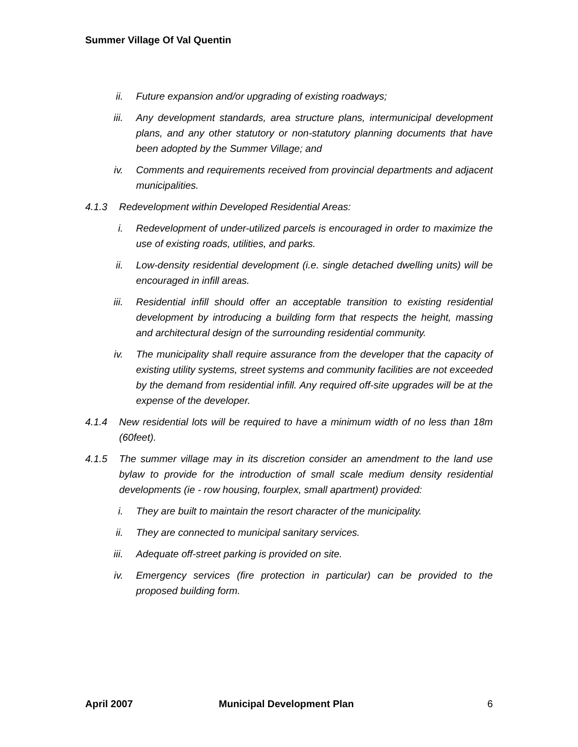Summer Village Of Val Quentin
ii. Future expansion and/or upgrading of existing roadways;
iii. Any development standards, area structure plans, intermunicipal development plans, and any other statutory or non-statutory planning documents that have been adopted by the Summer Village; and
iv. Comments and requirements received from provincial departments and adjacent municipalities.
4.1.3 Redevelopment within Developed Residential Areas:
i. Redevelopment of under-utilized parcels is encouraged in order to maximize the use of existing roads, utilities, and parks.
ii. Low-density residential development (i.e. single detached dwelling units) will be encouraged in infill areas.
iii. Residential infill should offer an acceptable transition to existing residential development by introducing a building form that respects the height, massing and architectural design of the surrounding residential community.
iv. The municipality shall require assurance from the developer that the capacity of existing utility systems, street systems and community facilities are not exceeded by the demand from residential infill. Any required off-site upgrades will be at the expense of the developer.
4.1.4 New residential lots will be required to have a minimum width of no less than 18m (60feet).
4.1.5 The summer village may in its discretion consider an amendment to the land use bylaw to provide for the introduction of small scale medium density residential developments (ie - row housing, fourplex, small apartment) provided:
i. They are built to maintain the resort character of the municipality.
ii. They are connected to municipal sanitary services.
iii. Adequate off-street parking is provided on site.
iv. Emergency services (fire protection in particular) can be provided to the proposed building form.
April 2007 Municipal Development Plan 6